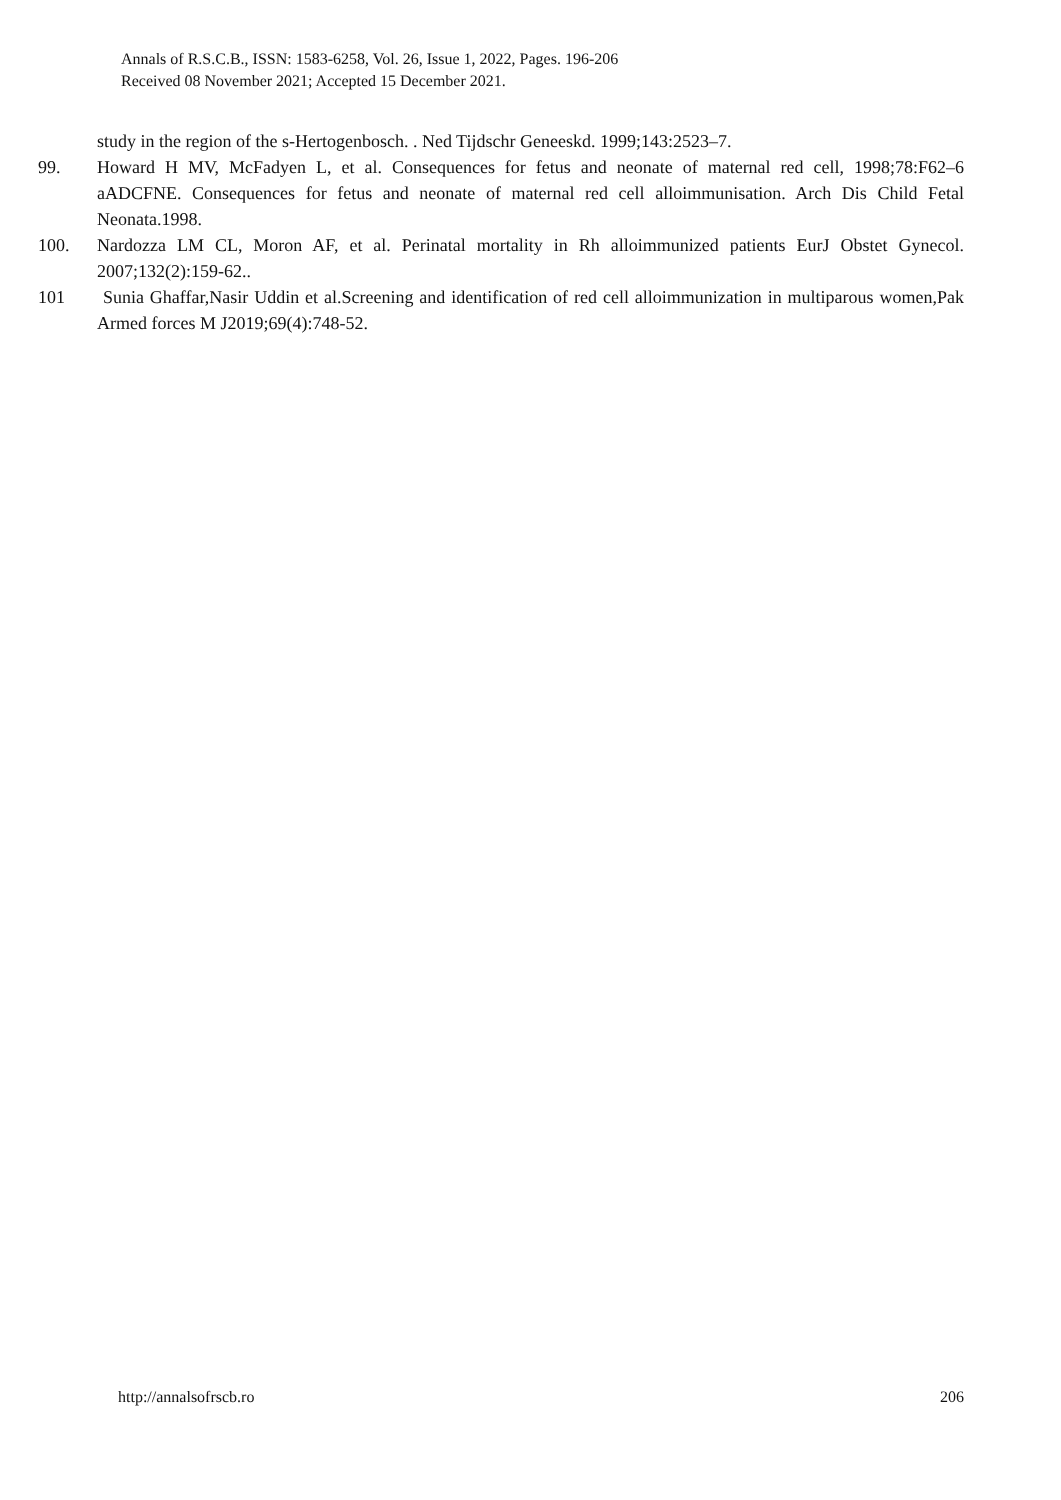Annals of R.S.C.B., ISSN: 1583-6258, Vol. 26, Issue 1, 2022, Pages. 196-206
Received 08 November 2021; Accepted 15 December 2021.
study in the region of the s-Hertogenbosch. . Ned Tijdschr Geneeskd. 1999;143:2523–7.
99. Howard H MV, McFadyen L, et al. Consequences for fetus and neonate of maternal red cell, 1998;78:F62–6 aADCFNE. Consequences for fetus and neonate of maternal red cell alloimmunisation. Arch Dis Child Fetal Neonata.1998.
100. Nardozza LM CL, Moron AF, et al. Perinatal mortality in Rh alloimmunized patients EurJ Obstet Gynecol. 2007;132(2):159-62..
101 Sunia Ghaffar,Nasir Uddin et al.Screening and identification of red cell alloimmunization in multiparous women,Pak Armed forces M J2019;69(4):748-52.
http://annalsofrscb.ro 206